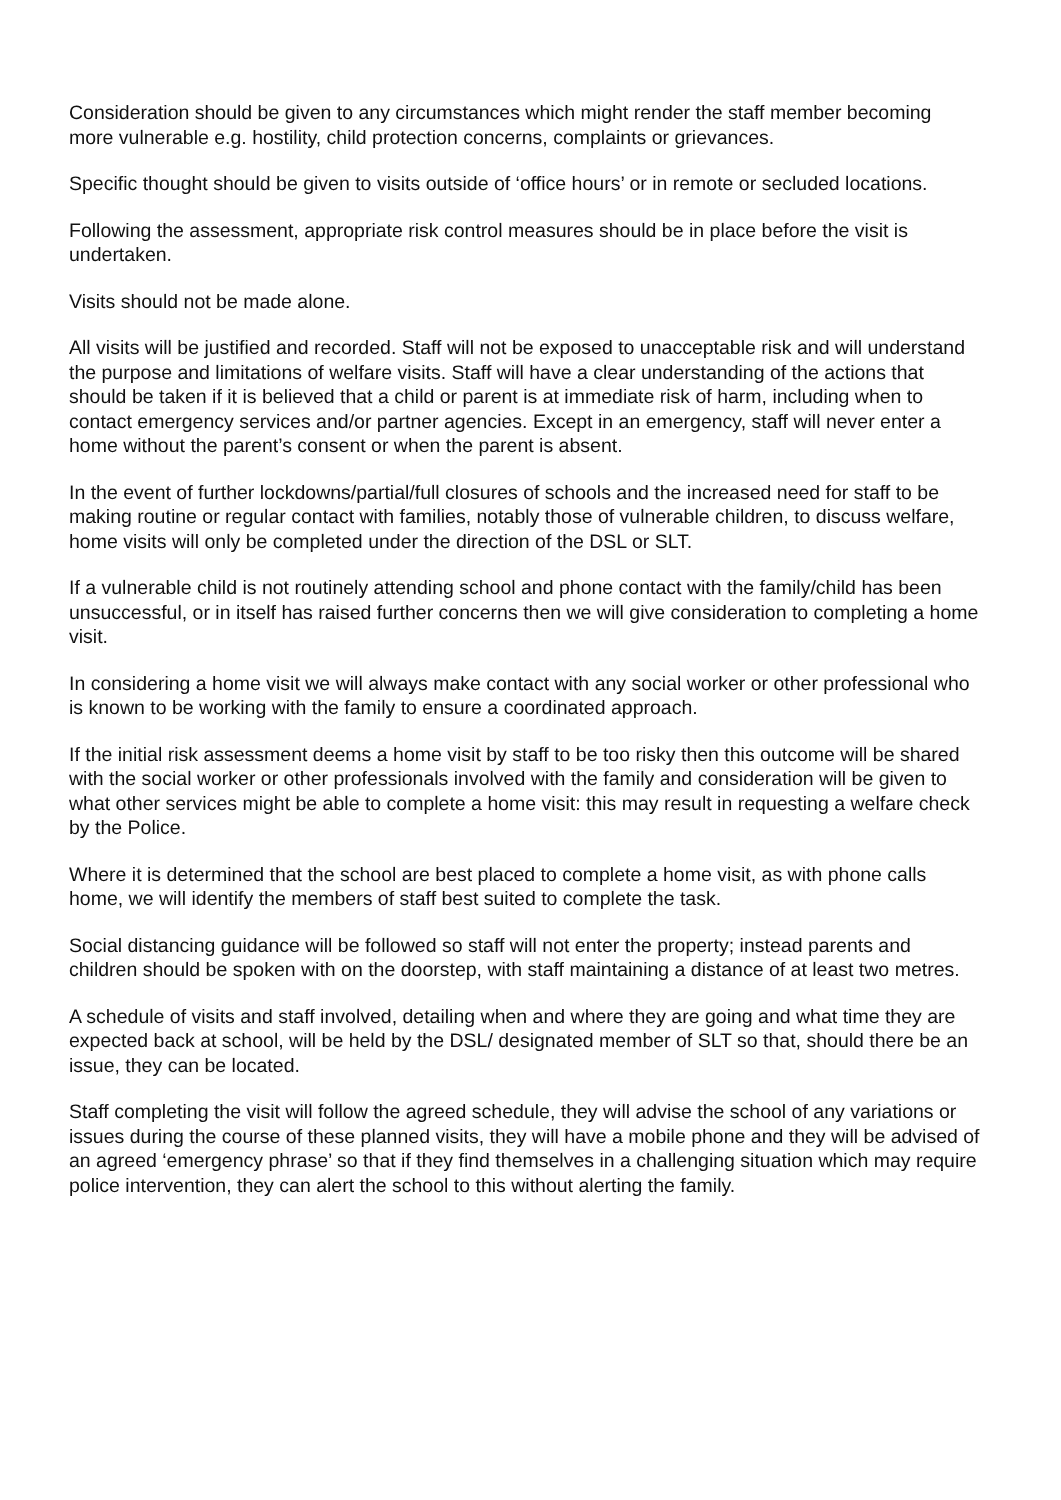Consideration should be given to any circumstances which might render the staff member becoming more vulnerable e.g. hostility, child protection concerns, complaints or grievances.
Specific thought should be given to visits outside of ‘office hours’ or in remote or secluded locations.
Following the assessment, appropriate risk control measures should be in place before the visit is undertaken.
Visits should not be made alone.
All visits will be justified and recorded. Staff will not be exposed to unacceptable risk and will understand the purpose and limitations of welfare visits. Staff will have a clear understanding of the actions that should be taken if it is believed that a child or parent is at immediate risk of harm, including when to contact emergency services and/or partner agencies. Except in an emergency, staff will never enter a home without the parent’s consent or when the parent is absent.
In the event of further lockdowns/partial/full closures of schools and the increased need for staff to be making routine or regular contact with families, notably those of vulnerable children, to discuss welfare, home visits will only be completed under the direction of the DSL or SLT.
If a vulnerable child is not routinely attending school and phone contact with the family/child has been unsuccessful, or in itself has raised further concerns then we will give consideration to completing a home visit.
In considering a home visit we will always make contact with any social worker or other professional who is known to be working with the family to ensure a coordinated approach.
If the initial risk assessment deems a home visit by staff to be too risky then this outcome will be shared with the social worker or other professionals involved with the family and consideration will be given to what other services might be able to complete a home visit: this may result in requesting a welfare check by the Police.
Where it is determined that the school are best placed to complete a home visit, as with phone calls home, we will identify the members of staff best suited to complete the task.
Social distancing guidance will be followed so staff will not enter the property; instead parents and children should be spoken with on the doorstep, with staff maintaining a distance of at least two metres.
A schedule of visits and staff involved, detailing when and where they are going and what time they are expected back at school, will be held by the DSL/ designated member of SLT so that, should there be an issue, they can be located.
Staff completing the visit will follow the agreed schedule, they will advise the school of any variations or issues during the course of these planned visits, they will have a mobile phone and they will be advised of an agreed ‘emergency phrase’ so that if they find themselves in a challenging situation which may require police intervention, they can alert the school to this without alerting the family.